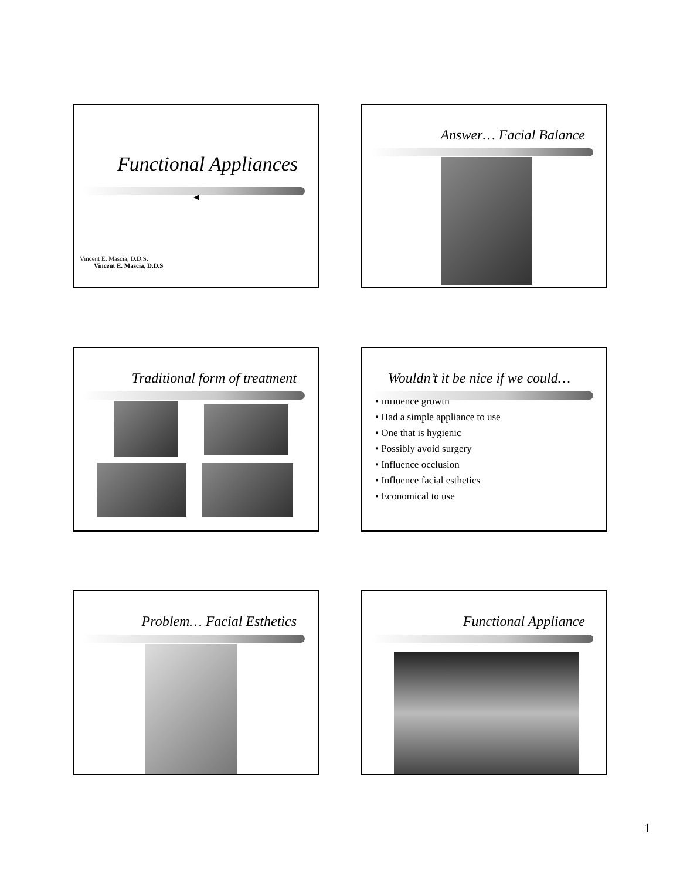Functional Appliances
◀
Vincent E. Mascia, D.D.S.
Vincent E. Mascia, D.D.S
Answer… Facial Balance
Traditional form of treatment
Wouldn’t it be nice if we could…
• Influence growth
• Had a simple appliance to use
• One that is hygienic
• Possibly avoid surgery
• Influence occlusion
• Influence facial esthetics
• Economical to use
Problem… Facial Esthetics
Functional Appliance
1